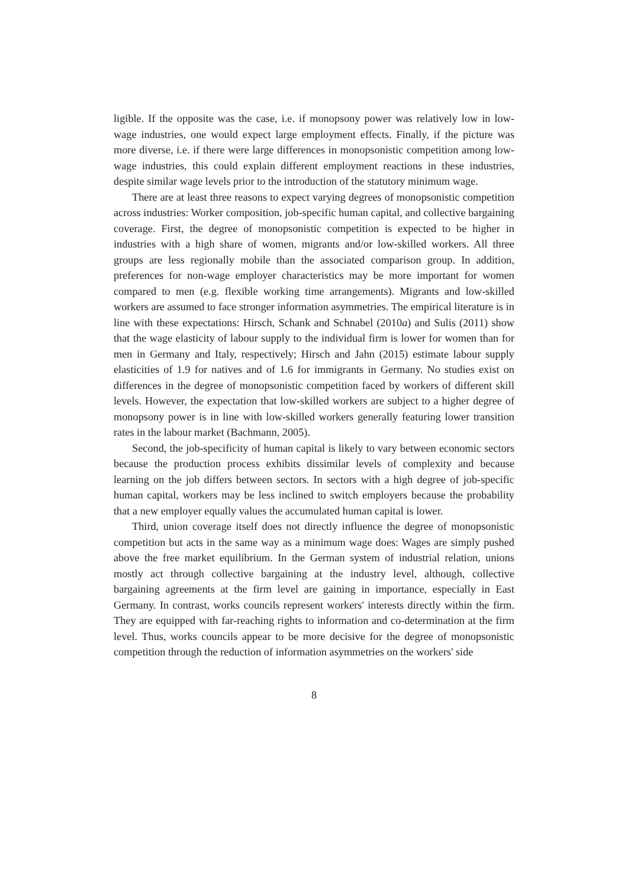ligible. If the opposite was the case, i.e. if monopsony power was relatively low in low-wage industries, one would expect large employment effects. Finally, if the picture was more diverse, i.e. if there were large differences in monopsonistic competition among low-wage industries, this could explain different employment reactions in these industries, despite similar wage levels prior to the introduction of the statutory minimum wage.
There are at least three reasons to expect varying degrees of monopsonistic competition across industries: Worker composition, job-specific human capital, and collective bargaining coverage. First, the degree of monopsonistic competition is expected to be higher in industries with a high share of women, migrants and/or low-skilled workers. All three groups are less regionally mobile than the associated comparison group. In addition, preferences for non-wage employer characteristics may be more important for women compared to men (e.g. flexible working time arrangements). Migrants and low-skilled workers are assumed to face stronger information asymmetries. The empirical literature is in line with these expectations: Hirsch, Schank and Schnabel (2010a) and Sulis (2011) show that the wage elasticity of labour supply to the individual firm is lower for women than for men in Germany and Italy, respectively; Hirsch and Jahn (2015) estimate labour supply elasticities of 1.9 for natives and of 1.6 for immigrants in Germany. No studies exist on differences in the degree of monopsonistic competition faced by workers of different skill levels. However, the expectation that low-skilled workers are subject to a higher degree of monopsony power is in line with low-skilled workers generally featuring lower transition rates in the labour market (Bachmann, 2005).
Second, the job-specificity of human capital is likely to vary between economic sectors because the production process exhibits dissimilar levels of complexity and because learning on the job differs between sectors. In sectors with a high degree of job-specific human capital, workers may be less inclined to switch employers because the probability that a new employer equally values the accumulated human capital is lower.
Third, union coverage itself does not directly influence the degree of monopsonistic competition but acts in the same way as a minimum wage does: Wages are simply pushed above the free market equilibrium. In the German system of industrial relation, unions mostly act through collective bargaining at the industry level, although, collective bargaining agreements at the firm level are gaining in importance, especially in East Germany. In contrast, works councils represent workers' interests directly within the firm. They are equipped with far-reaching rights to information and co-determination at the firm level. Thus, works councils appear to be more decisive for the degree of monopsonistic competition through the reduction of information asymmetries on the workers' side
8